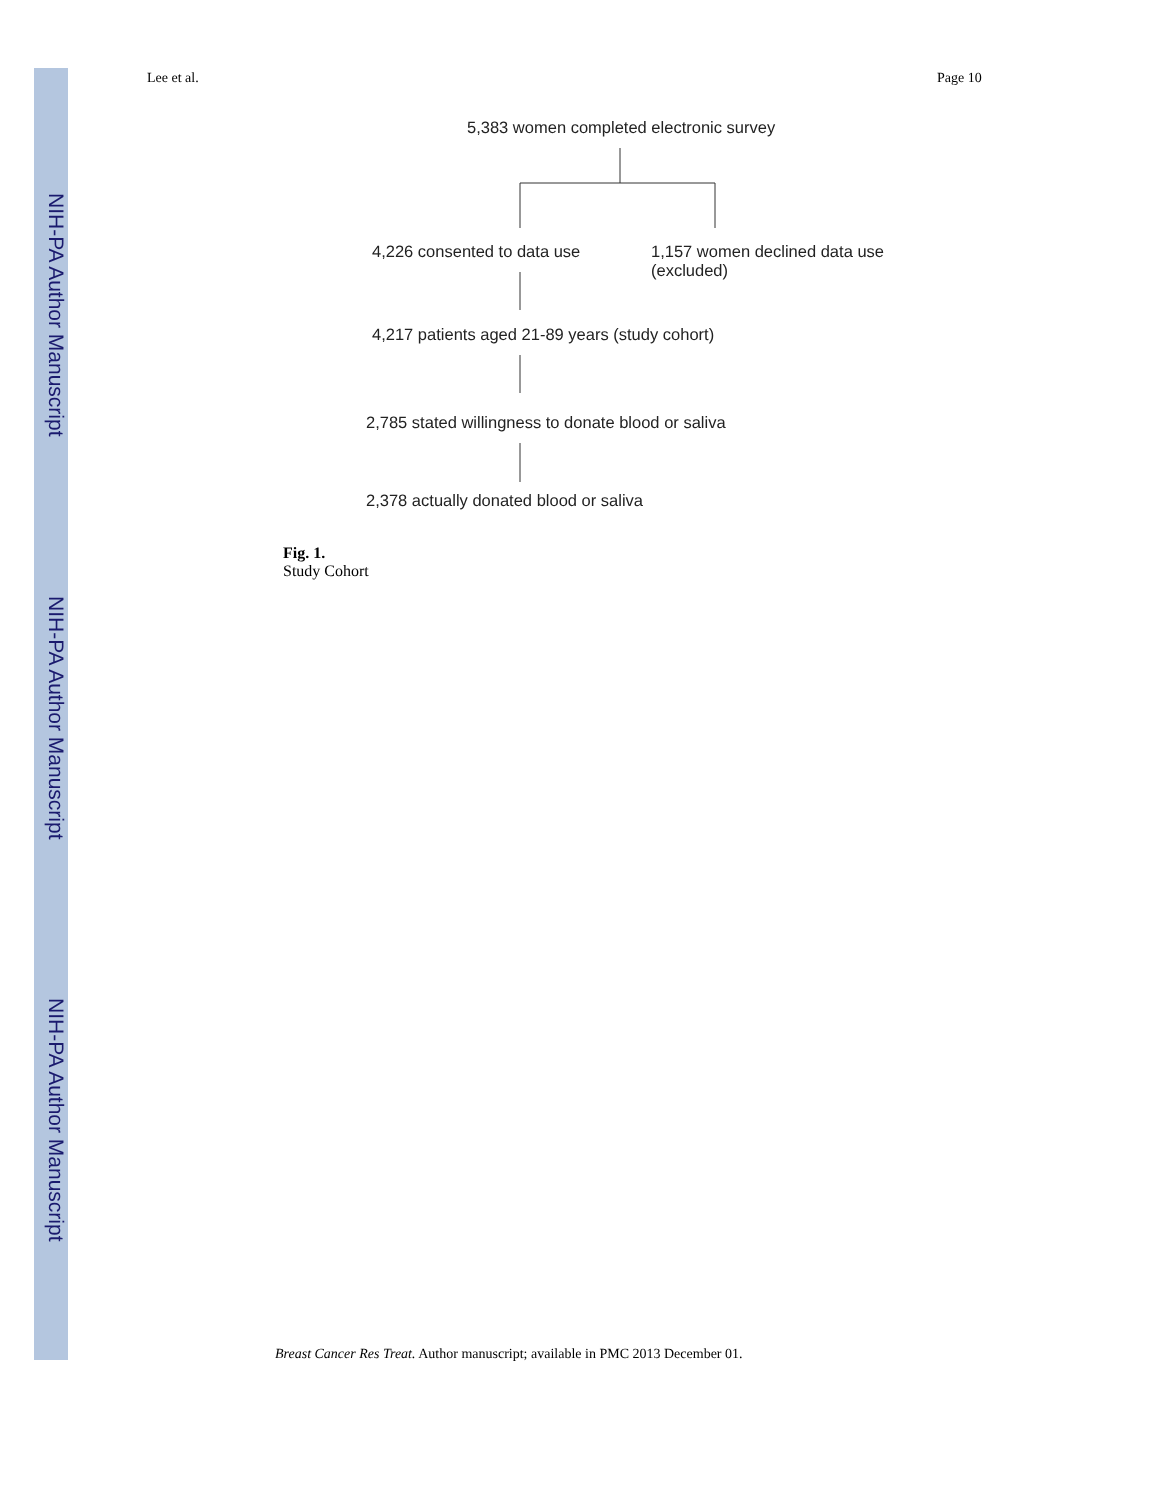NIH-PA Author Manuscript
NIH-PA Author Manuscript
NIH-PA Author Manuscript
Lee et al. Page 10
5,383 women completed electronic survey
4,226 consented to data use
1,157 women declined data use
(excluded)
4,217 patients aged 21-89 years (study cohort)
2,785 stated willingness to donate blood or saliva
2,378 actually donated blood or saliva
Fig. 1.
Study Cohort
Breast Cancer Res Treat. Author manuscript; available in PMC 2013 December 01.